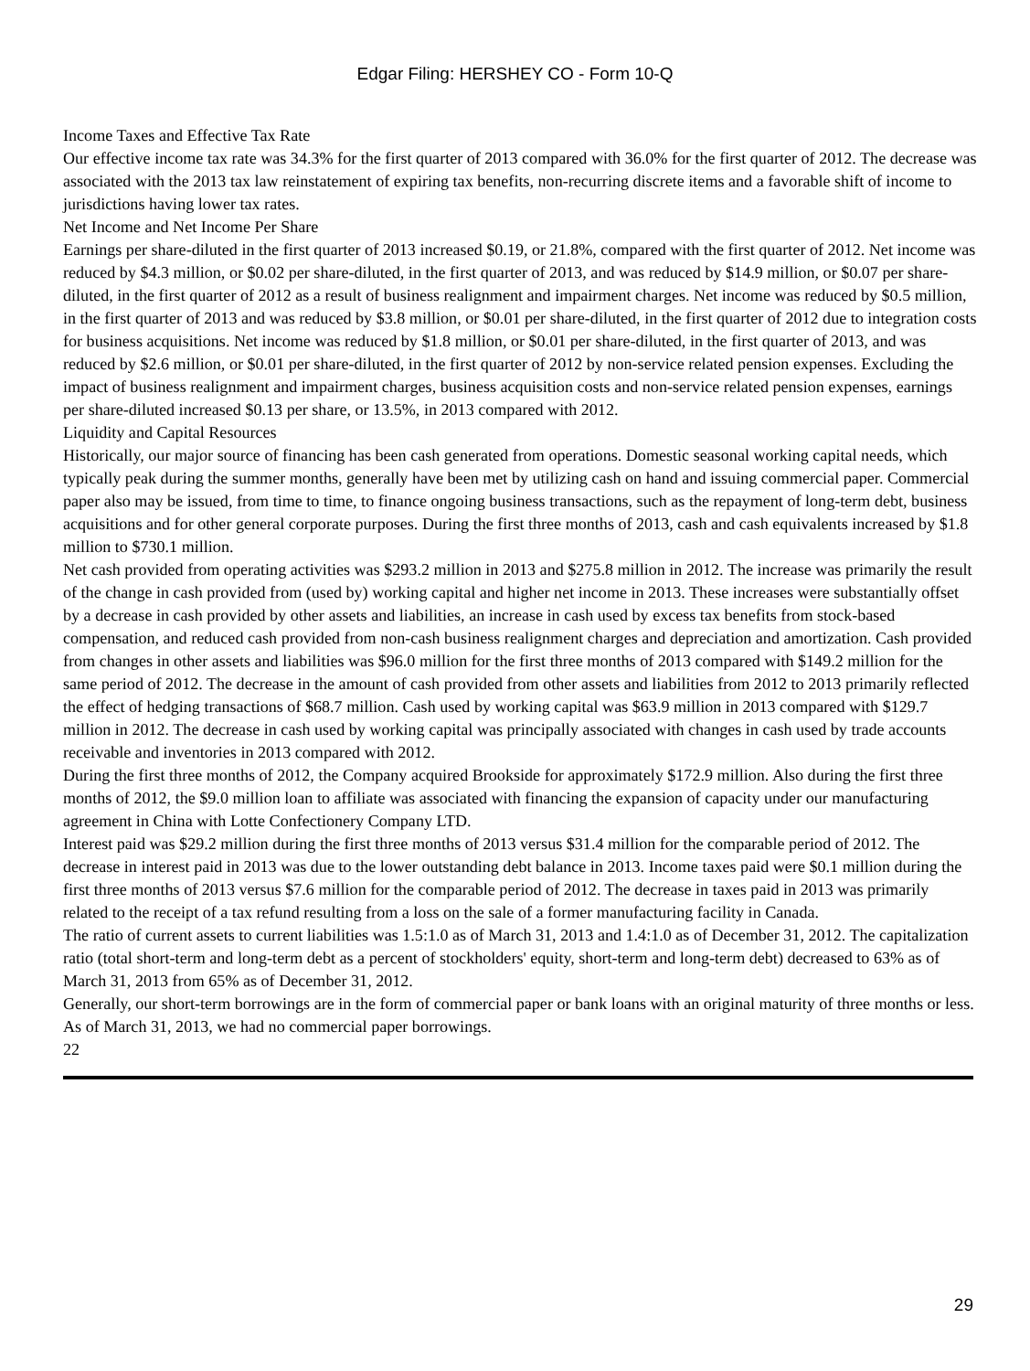Edgar Filing: HERSHEY CO - Form 10-Q
Income Taxes and Effective Tax Rate
Our effective income tax rate was 34.3% for the first quarter of 2013 compared with 36.0% for the first quarter of 2012. The decrease was associated with the 2013 tax law reinstatement of expiring tax benefits, non-recurring discrete items and a favorable shift of income to jurisdictions having lower tax rates.
Net Income and Net Income Per Share
Earnings per share-diluted in the first quarter of 2013 increased $0.19, or 21.8%, compared with the first quarter of 2012. Net income was reduced by $4.3 million, or $0.02 per share-diluted, in the first quarter of 2013, and was reduced by $14.9 million, or $0.07 per share-diluted, in the first quarter of 2012 as a result of business realignment and impairment charges. Net income was reduced by $0.5 million, in the first quarter of 2013 and was reduced by $3.8 million, or $0.01 per share-diluted, in the first quarter of 2012 due to integration costs for business acquisitions. Net income was reduced by $1.8 million, or $0.01 per share-diluted, in the first quarter of 2013, and was reduced by $2.6 million, or $0.01 per share-diluted, in the first quarter of 2012 by non-service related pension expenses. Excluding the impact of business realignment and impairment charges, business acquisition costs and non-service related pension expenses, earnings per share-diluted increased $0.13 per share, or 13.5%, in 2013 compared with 2012.
Liquidity and Capital Resources
Historically, our major source of financing has been cash generated from operations. Domestic seasonal working capital needs, which typically peak during the summer months, generally have been met by utilizing cash on hand and issuing commercial paper. Commercial paper also may be issued, from time to time, to finance ongoing business transactions, such as the repayment of long-term debt, business acquisitions and for other general corporate purposes. During the first three months of 2013, cash and cash equivalents increased by $1.8 million to $730.1 million.
Net cash provided from operating activities was $293.2 million in 2013 and $275.8 million in 2012. The increase was primarily the result of the change in cash provided from (used by) working capital and higher net income in 2013. These increases were substantially offset by a decrease in cash provided by other assets and liabilities, an increase in cash used by excess tax benefits from stock-based compensation, and reduced cash provided from non-cash business realignment charges and depreciation and amortization. Cash provided from changes in other assets and liabilities was $96.0 million for the first three months of 2013 compared with $149.2 million for the same period of 2012. The decrease in the amount of cash provided from other assets and liabilities from 2012 to 2013 primarily reflected the effect of hedging transactions of $68.7 million. Cash used by working capital was $63.9 million in 2013 compared with $129.7 million in 2012. The decrease in cash used by working capital was principally associated with changes in cash used by trade accounts receivable and inventories in 2013 compared with 2012.
During the first three months of 2012, the Company acquired Brookside for approximately $172.9 million. Also during the first three months of 2012, the $9.0 million loan to affiliate was associated with financing the expansion of capacity under our manufacturing agreement in China with Lotte Confectionery Company LTD.
Interest paid was $29.2 million during the first three months of 2013 versus $31.4 million for the comparable period of 2012. The decrease in interest paid in 2013 was due to the lower outstanding debt balance in 2013. Income taxes paid were $0.1 million during the first three months of 2013 versus $7.6 million for the comparable period of 2012. The decrease in taxes paid in 2013 was primarily related to the receipt of a tax refund resulting from a loss on the sale of a former manufacturing facility in Canada.
The ratio of current assets to current liabilities was 1.5:1.0 as of March 31, 2013 and 1.4:1.0 as of December 31, 2012. The capitalization ratio (total short-term and long-term debt as a percent of stockholders' equity, short-term and long-term debt) decreased to 63% as of March 31, 2013 from 65% as of December 31, 2012.
Generally, our short-term borrowings are in the form of commercial paper or bank loans with an original maturity of three months or less. As of March 31, 2013, we had no commercial paper borrowings.
22
29